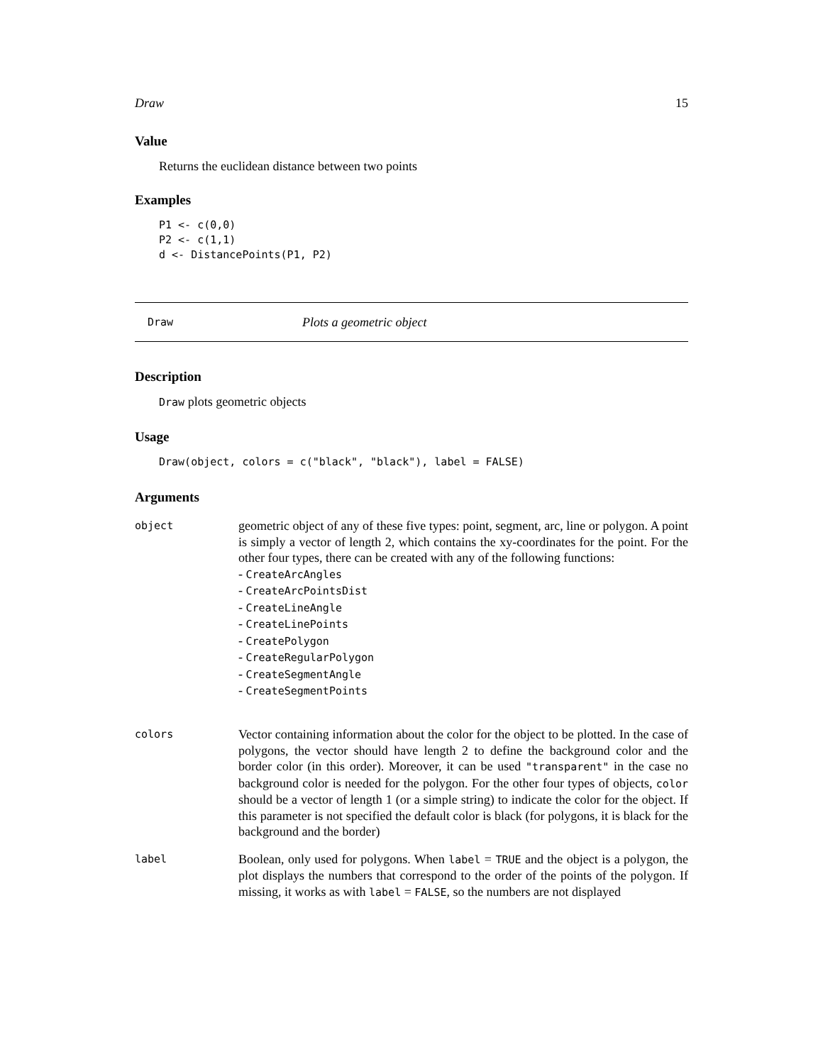Draw 15
Value
Returns the euclidean distance between two points
Examples
P1 <- c(0,0)
P2 <- c(1,1)
d <- DistancePoints(P1, P2)
Draw Plots a geometric object
Description
Draw plots geometric objects
Usage
Draw(object, colors = c("black", "black"), label = FALSE)
Arguments
object
geometric object of any of these five types: point, segment, arc, line or polygon. A point is simply a vector of length 2, which contains the xy-coordinates for the point. For the other four types, there can be created with any of the following functions:
- CreateArcAngles
- CreateArcPointsDist
- CreateLineAngle
- CreateLinePoints
- CreatePolygon
- CreateRegularPolygon
- CreateSegmentAngle
- CreateSegmentPoints
colors
Vector containing information about the color for the object to be plotted. In the case of polygons, the vector should have length 2 to define the background color and the border color (in this order). Moreover, it can be used "transparent" in the case no background color is needed for the polygon. For the other four types of objects, color should be a vector of length 1 (or a simple string) to indicate the color for the object. If this parameter is not specified the default color is black (for polygons, it is black for the background and the border)
label
Boolean, only used for polygons. When label = TRUE and the object is a polygon, the plot displays the numbers that correspond to the order of the points of the polygon. If missing, it works as with label = FALSE, so the numbers are not displayed